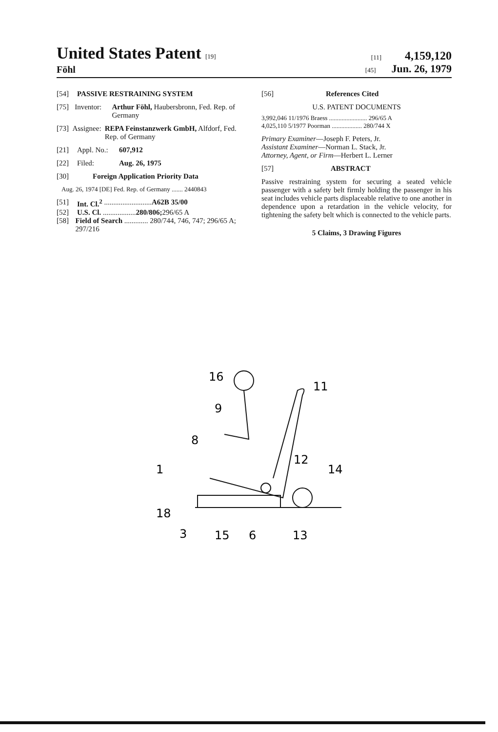United States Patent [19]
[11] 4,159,120
Föhl
[45] Jun. 26, 1979
[54] PASSIVE RESTRAINING SYSTEM
[75] Inventor: Arthur Föhl, Haubersbronn, Fed. Rep. of Germany
[73] Assignee: REPA Feinstanzwerk GmbH, Alfdorf, Fed. Rep. of Germany
[21] Appl. No.: 607,912
[22] Filed: Aug. 26, 1975
[30] Foreign Application Priority Data
Aug. 26, 1974 [DE] Fed. Rep. of Germany ....... 2440843
[51] Int. Cl.<sup>2</sup> .......................... A62B 35/00
[52] U.S. Cl. .................. 280/806; 296/65 A
[58] Field of Search ............. 280/744, 746, 747; 296/65 A; 297/216
[56] References Cited
U.S. PATENT DOCUMENTS
3,992,046 11/1976 Braess ........................ 296/65 A
4,025,110 5/1977 Poorman ................... 280/744 X
Primary Examiner—Joseph F. Peters, Jr.
Assistant Examiner—Norman L. Stack, Jr.
Attorney, Agent, or Firm—Herbert L. Lerner
[57] ABSTRACT
Passive restraining system for securing a seated vehicle passenger with a safety belt firmly holding the passenger in his seat includes vehicle parts displaceable relative to one another in dependence upon a retardation in the vehicle velocity, for tightening the safety belt which is connected to the vehicle parts.
5 Claims, 3 Drawing Figures
16
11
9
8
1
12
14
18
3
15
6
13